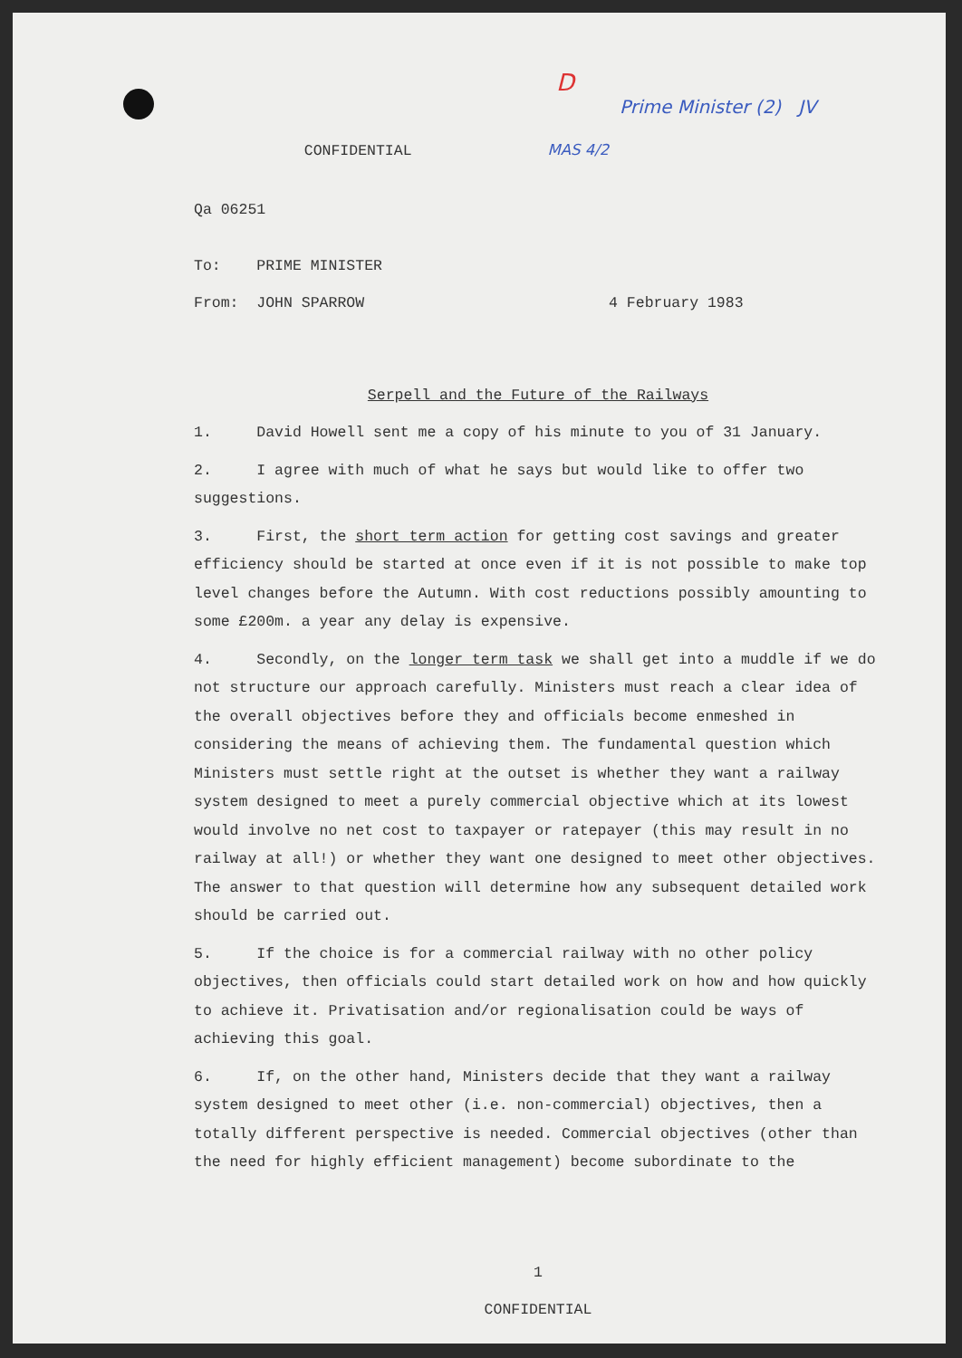D
Prime Minister (2) JV
CONFIDENTIAL MAS 4/2
Qa 06251
To: PRIME MINISTER
From: JOHN SPARROW 4 February 1983
Serpell and the Future of the Railways
1. David Howell sent me a copy of his minute to you of 31 January.
2. I agree with much of what he says but would like to offer two suggestions.
3. First, the short term action for getting cost savings and greater efficiency should be started at once even if it is not possible to make top level changes before the Autumn. With cost reductions possibly amounting to some £200m. a year any delay is expensive.
4. Secondly, on the longer term task we shall get into a muddle if we do not structure our approach carefully. Ministers must reach a clear idea of the overall objectives before they and officials become enmeshed in considering the means of achieving them. The fundamental question which Ministers must settle right at the outset is whether they want a railway system designed to meet a purely commercial objective which at its lowest would involve no net cost to taxpayer or ratepayer (this may result in no railway at all!) or whether they want one designed to meet other objectives. The answer to that question will determine how any subsequent detailed work should be carried out.
5. If the choice is for a commercial railway with no other policy objectives, then officials could start detailed work on how and how quickly to achieve it. Privatisation and/or regionalisation could be ways of achieving this goal.
6. If, on the other hand, Ministers decide that they want a railway system designed to meet other (i.e. non-commercial) objectives, then a totally different perspective is needed. Commercial objectives (other than the need for highly efficient management) become subordinate to the
1
CONFIDENTIAL